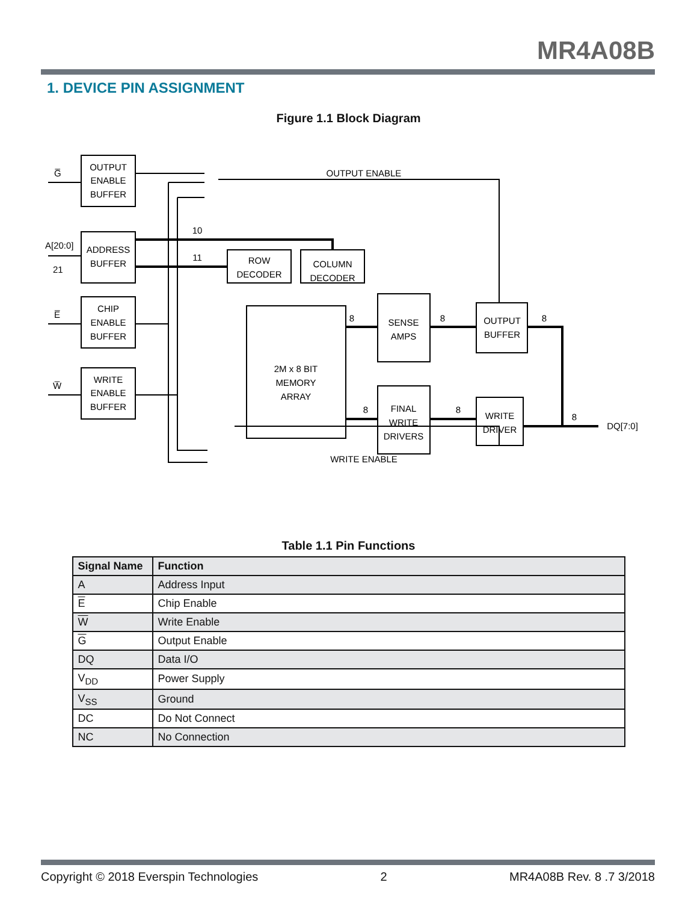MR4A08B
1. DEVICE PIN ASSIGNMENT
Figure 1.1 Block Diagram
G̅
A[20:0]
21
E̅
W̅
OUTPUT
ENABLE
BUFFER
ADDRESS
BUFFER
CHIP
ENABLE
BUFFER
WRITE
ENABLE
BUFFER
ROW
DECODER
COLUMN
DECODER
2M x 8 BIT
MEMORY
ARRAY
SENSE
AMPS
OUTPUT
BUFFER
FINAL
WRITE
DRIVERS
WRITE
DRIVER
OUTPUT ENABLE
WRITE ENABLE
10
11
8
8
8
8
8
8
DQ[7:0]
Table 1.1 Pin Functions
| Signal Name | Function |
| --- | --- |
| A | Address Input |
| E | Chip Enable |
| W | Write Enable |
| G | Output Enable |
| DQ | Data I/O |
| V<sub>DD</sub> | Power Supply |
| V<sub>SS</sub> | Ground |
| DC | Do Not Connect |
| NC | No Connection |
Copyright © 2018 Everspin Technologies 2 MR4A08B Rev. 8 .7 3/2018